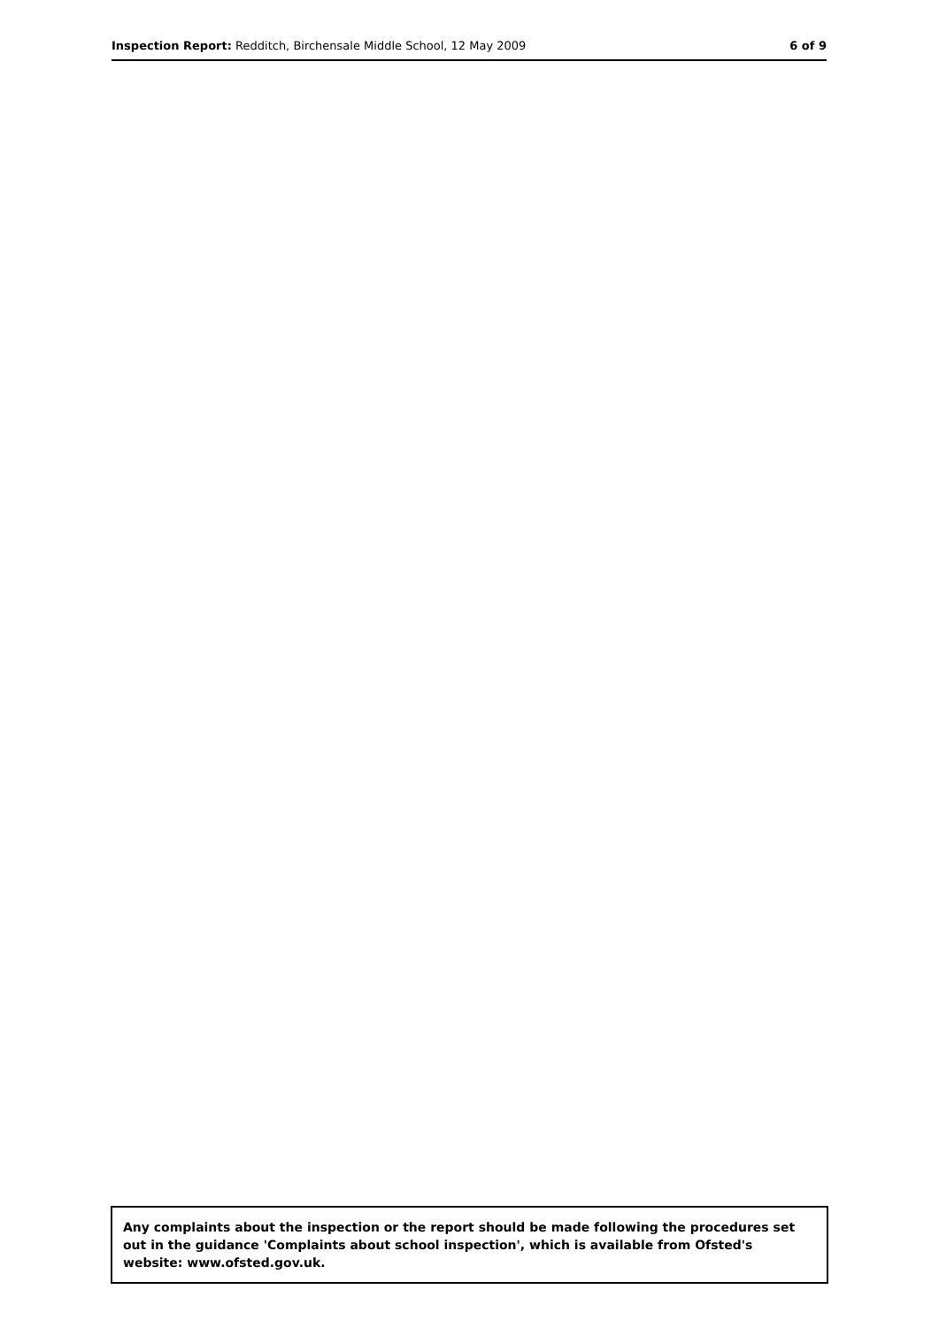Inspection Report: Redditch, Birchensale Middle School, 12 May 2009 6 of 9
Any complaints about the inspection or the report should be made following the procedures set out in the guidance 'Complaints about school inspection', which is available from Ofsted's website: www.ofsted.gov.uk.